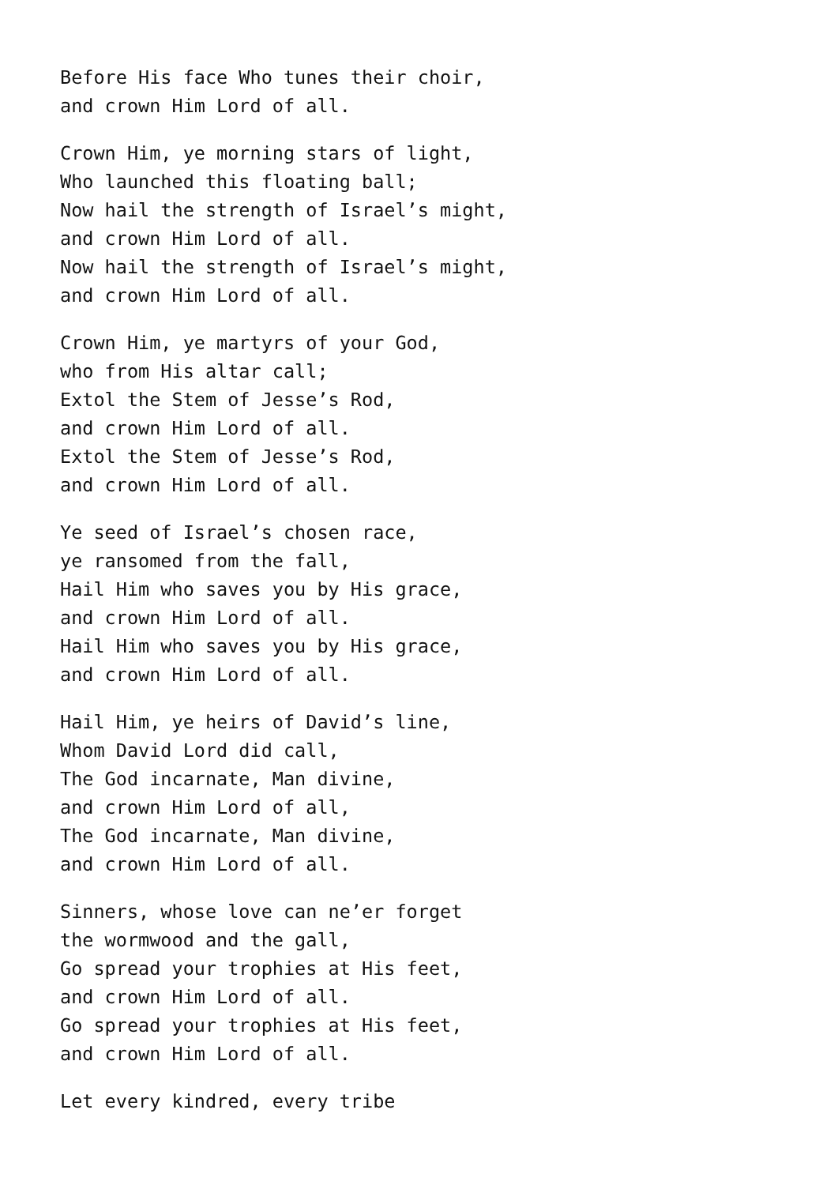Before His face Who tunes their choir,
and crown Him Lord of all.
Crown Him, ye morning stars of light,
Who launched this floating ball;
Now hail the strength of Israel’s might,
and crown Him Lord of all.
Now hail the strength of Israel’s might,
and crown Him Lord of all.
Crown Him, ye martyrs of your God,
who from His altar call;
Extol the Stem of Jesse’s Rod,
and crown Him Lord of all.
Extol the Stem of Jesse’s Rod,
and crown Him Lord of all.
Ye seed of Israel’s chosen race,
ye ransomed from the fall,
Hail Him who saves you by His grace,
and crown Him Lord of all.
Hail Him who saves you by His grace,
and crown Him Lord of all.
Hail Him, ye heirs of David’s line,
Whom David Lord did call,
The God incarnate, Man divine,
and crown Him Lord of all,
The God incarnate, Man divine,
and crown Him Lord of all.
Sinners, whose love can ne’er forget
the wormwood and the gall,
Go spread your trophies at His feet,
and crown Him Lord of all.
Go spread your trophies at His feet,
and crown Him Lord of all.
Let every kindred, every tribe